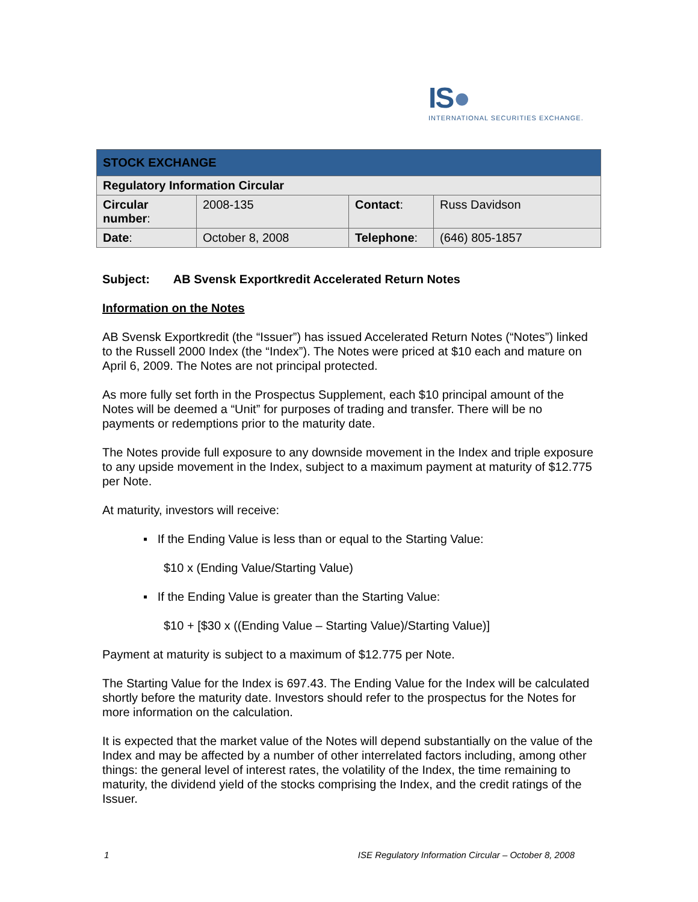IS●
INTERNATIONAL SECURITIES EXCHANGE.
| STOCK EXCHANGE | | | |
| Regulatory Information Circular | | | |
| Circular number : | 2008-135 | Contact : | Russ Davidson |
| Date : | October 8, 2008 | Telephone : | (646) 805-1857 |
Subject: AB Svensk Exportkredit Accelerated Return Notes
Information on the Notes
AB Svensk Exportkredit (the “Issuer”) has issued Accelerated Return Notes (“Notes”) linked to the Russell 2000 Index (the “Index”). The Notes were priced at $10 each and mature on April 6, 2009. The Notes are not principal protected.
As more fully set forth in the Prospectus Supplement, each $10 principal amount of the Notes will be deemed a “Unit” for purposes of trading and transfer. There will be no payments or redemptions prior to the maturity date.
The Notes provide full exposure to any downside movement in the Index and triple exposure to any upside movement in the Index, subject to a maximum payment at maturity of $12.775 per Note.
At maturity, investors will receive:
▪ If the Ending Value is less than or equal to the Starting Value:
$10 x (Ending Value/Starting Value)
▪ If the Ending Value is greater than the Starting Value:
$10 + [$30 x ((Ending Value – Starting Value)/Starting Value)]
Payment at maturity is subject to a maximum of $12.775 per Note.
The Starting Value for the Index is 697.43. The Ending Value for the Index will be calculated shortly before the maturity date. Investors should refer to the prospectus for the Notes for more information on the calculation.
It is expected that the market value of the Notes will depend substantially on the value of the Index and may be affected by a number of other interrelated factors including, among other things: the general level of interest rates, the volatility of the Index, the time remaining to maturity, the dividend yield of the stocks comprising the Index, and the credit ratings of the Issuer.
1 ISE Regulatory Information Circular – October 8, 2008